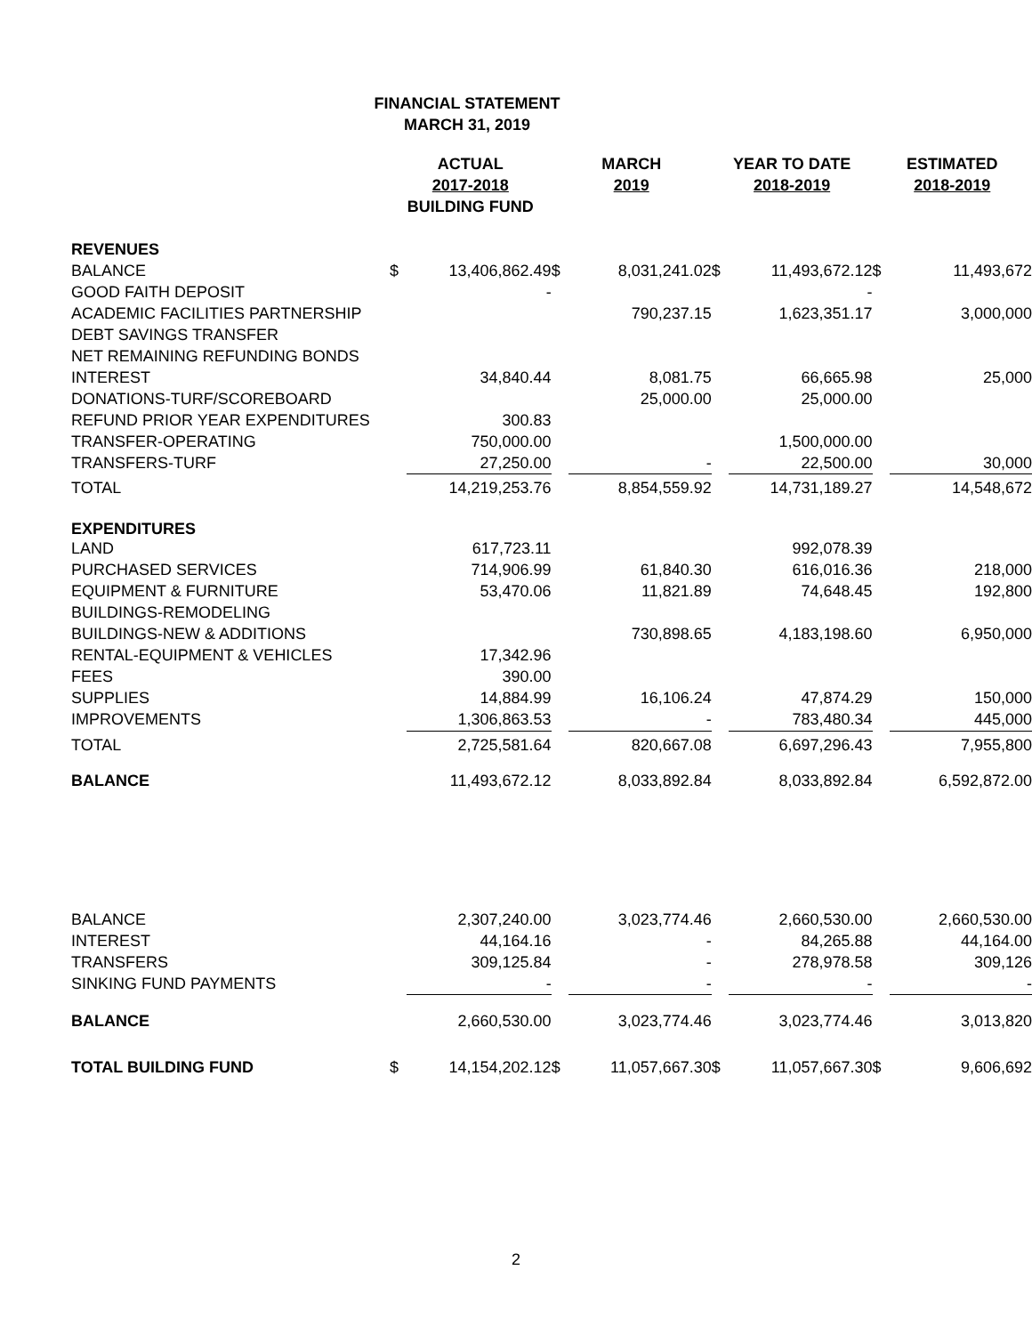FINANCIAL STATEMENT
MARCH 31, 2019
| | ACTUAL 2017-2018 BUILDING FUND | | MARCH 2019 | | YEAR TO DATE 2018-2019 | | ESTIMATED 2018-2019 | |
| --- | --- | --- | --- | --- | --- | --- | --- | --- |
| REVENUES | | | | | | | | |
| BALANCE | $ | 13,406,862.49 | $ | 8,031,241.02 | $ | 11,493,672.12 | $ | 11,493,672 |
| GOOD FAITH DEPOSIT | | - | | | | - | | |
| ACADEMIC FACILITIES PARTNERSHIP | | | | 790,237.15 | | 1,623,351.17 | | 3,000,000 |
| DEBT SAVINGS TRANSFER | | | | | | | | |
| NET REMAINING REFUNDING BONDS | | | | | | | | |
| INTEREST | | 34,840.44 | | 8,081.75 | | 66,665.98 | | 25,000 |
| DONATIONS-TURF/SCOREBOARD | | | | 25,000.00 | | 25,000.00 | | |
| REFUND PRIOR YEAR EXPENDITURES | | 300.83 | | | | | | |
| TRANSFER-OPERATING | | 750,000.00 | | | | 1,500,000.00 | | |
| TRANSFERS-TURF | | 27,250.00 | | - | | 22,500.00 | | 30,000 |
| TOTAL | | 14,219,253.76 | | 8,854,559.92 | | 14,731,189.27 | | 14,548,672 |
| EXPENDITURES | | | | | | | | |
| LAND | | 617,723.11 | | | | 992,078.39 | | |
| PURCHASED SERVICES | | 714,906.99 | | 61,840.30 | | 616,016.36 | | 218,000 |
| EQUIPMENT & FURNITURE | | 53,470.06 | | 11,821.89 | | 74,648.45 | | 192,800 |
| BUILDINGS-REMODELING | | | | | | | | |
| BUILDINGS-NEW & ADDITIONS | | | | 730,898.65 | | 4,183,198.60 | | 6,950,000 |
| RENTAL-EQUIPMENT & VEHICLES | | 17,342.96 | | | | | | |
| FEES | | 390.00 | | | | | | |
| SUPPLIES | | 14,884.99 | | 16,106.24 | | 47,874.29 | | 150,000 |
| IMPROVEMENTS | | 1,306,863.53 | | - | | 783,480.34 | | 445,000 |
| TOTAL | | 2,725,581.64 | | 820,667.08 | | 6,697,296.43 | | 7,955,800 |
| BALANCE | | 11,493,672.12 | | 8,033,892.84 | | 8,033,892.84 | | 6,592,872.00 |
| BALANCE | | 2,307,240.00 | | 3,023,774.46 | | 2,660,530.00 | | 2,660,530.00 |
| INTEREST | | 44,164.16 | | - | | 84,265.88 | | 44,164.00 |
| TRANSFERS | | 309,125.84 | | - | | 278,978.58 | | 309,126 |
| SINKING FUND PAYMENTS | | - | | - | | - | | - |
| BALANCE | | 2,660,530.00 | | 3,023,774.46 | | 3,023,774.46 | | 3,013,820 |
| TOTAL BUILDING FUND | $ | 14,154,202.12 | $ | 11,057,667.30 | $ | 11,057,667.30 | $ | 9,606,692 |
2